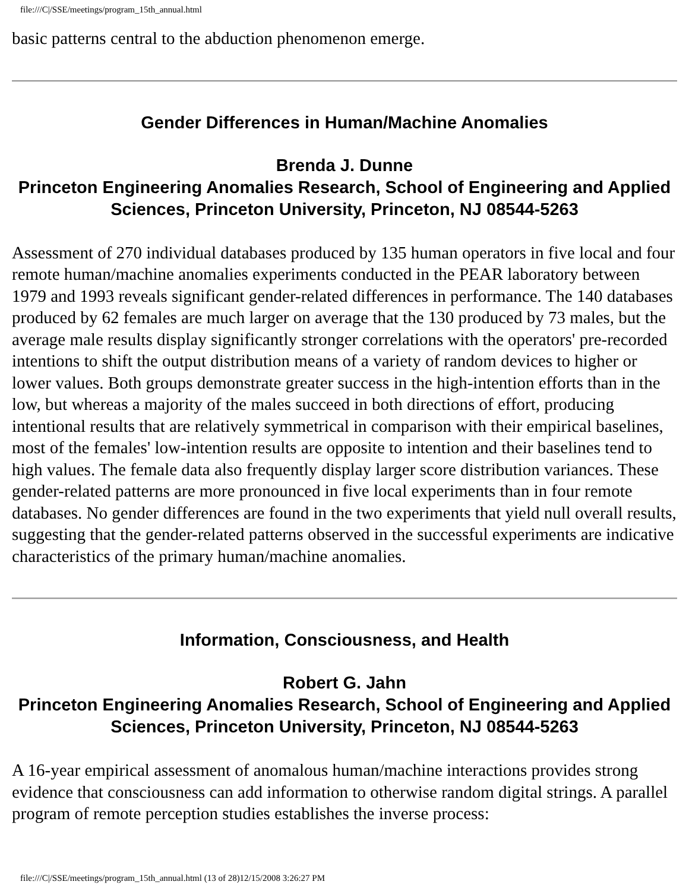file:///C|/SSE/meetings/program_15th_annual.html
basic patterns central to the abduction phenomenon emerge.
Gender Differences in Human/Machine Anomalies
Brenda J. Dunne
Princeton Engineering Anomalies Research, School of Engineering and Applied Sciences, Princeton University, Princeton, NJ 08544-5263
Assessment of 270 individual databases produced by 135 human operators in five local and four remote human/machine anomalies experiments conducted in the PEAR laboratory between 1979 and 1993 reveals significant gender-related differences in performance. The 140 databases produced by 62 females are much larger on average that the 130 produced by 73 males, but the average male results display significantly stronger correlations with the operators' pre-recorded intentions to shift the output distribution means of a variety of random devices to higher or lower values. Both groups demonstrate greater success in the high-intention efforts than in the low, but whereas a majority of the males succeed in both directions of effort, producing intentional results that are relatively symmetrical in comparison with their empirical baselines, most of the females' low-intention results are opposite to intention and their baselines tend to high values. The female data also frequently display larger score distribution variances. These gender-related patterns are more pronounced in five local experiments than in four remote databases. No gender differences are found in the two experiments that yield null overall results, suggesting that the gender-related patterns observed in the successful experiments are indicative characteristics of the primary human/machine anomalies.
Information, Consciousness, and Health
Robert G. Jahn
Princeton Engineering Anomalies Research, School of Engineering and Applied Sciences, Princeton University, Princeton, NJ 08544-5263
A 16-year empirical assessment of anomalous human/machine interactions provides strong evidence that consciousness can add information to otherwise random digital strings. A parallel program of remote perception studies establishes the inverse process:
file:///C|/SSE/meetings/program_15th_annual.html (13 of 28)12/15/2008 3:26:27 PM